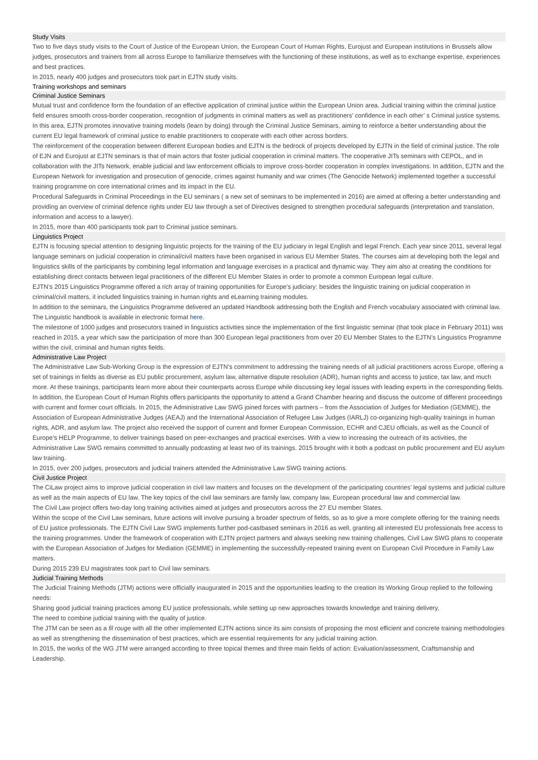Study Visits
Two to five days study visits to the Court of Justice of the European Union, the European Court of Human Rights, Eurojust and European institutions in Brussels allow judges, prosecutors and trainers from all across Europe to familiarize themselves with the functioning of these institutions, as well as to exchange expertise, experiences and best practices.
In 2015, nearly 400 judges and prosecutors took part in EJTN study visits.
Training workshops and seminars
Criminal Justice Seminars
Mutual trust and confidence form the foundation of an effective application of criminal justice within the European Union area. Judicial training within the criminal justice field ensures smooth cross-border cooperation, recognition of judgments in criminal matters as well as practitioners’ confidence in each other’ s Criminal justice systems.
In this area, EJTN promotes innovative training models (learn by doing) through the Criminal Justice Seminars, aiming to reinforce a better understanding about the current EU legal framework of criminal justice to enable practitioners to cooperate with each other across borders.
The reinforcement of the cooperation between different European bodies and EJTN is the bedrock of projects developed by EJTN in the field of criminal justice. The role of EJN and Eurojust at EJTN seminars is that of main actors that foster judicial cooperation in criminal matters. The cooperative JITs seminars with CEPOL, and in
collaboration with the JITs Network, enable judicial and law enforcement officials to improve cross-border cooperation in complex investigations. In addition, EJTN and the European Network for investigation and prosecution of genocide, crimes against humanity and war crimes (The Genocide Network) implemented together a successful training programme on core international crimes and its impact in the EU.
Procedural Safeguards in Criminal Proceedings in the EU seminars ( a new set of seminars to be implemented in 2016) are aimed at offering a better understanding and providing an overview of criminal defence rights under EU law through a set of Directives designed to strengthen procedural safeguards (interpretation and translation, information and access to a lawyer).
In 2015, more than 400 participants took part to Criminal justice seminars.
Linguistics Project
EJTN is focusing special attention to designing linguistic projects for the training of the EU judiciary in legal English and legal French. Each year since 2011, several legal language seminars on judicial cooperation in criminal/civil matters have been organised in various EU Member States. The courses aim at developing both the legal and linguistics skills of the participants by combining legal information and language exercises in a practical and dynamic way. They aim also at creating the conditions for establishing direct contacts between legal practitioners of the different EU Member States in order to promote a common European legal culture.
EJTN’s 2015 Linguistics Programme offered a rich array of training opportunities for Europe’s judiciary: besides the linguistic training on judicial cooperation in criminal/civil matters, it included linguistics training in human rights and eLearning training modules.
In addition to the seminars, the Linguistics Programme delivered an updated Handbook addressing both the English and French vocabulary associated with criminal law.
The Linguistic handbook is available in electronic format here.
The milestone of 1000 judges and prosecutors trained in linguistics activities since the implementation of the first linguistic seminar (that took place in February 2011) was reached in 2015, a year which saw the participation of more than 300 European legal practitioners from over 20 EU Member States to the EJTN’s Linguistics Programme within the civil, criminal and human rights fields.
Administrative Law Project
The Administrative Law Sub-Working Group is the expression of EJTN’s commitment to addressing the training needs of all judicial practitioners across Europe, offering a set of trainings in fields as diverse as EU public procurement, asylum law, alternative dispute resolution (ADR), human rights and access to justice, tax law, and much more. At these trainings, participants learn more about their counterparts across Europe while discussing key legal issues with leading experts in the corresponding fields. In addition, the European Court of Human Rights offers participants the opportunity to attend a Grand Chamber hearing and discuss the outcome of different proceedings with current and former court officials. In 2015, the Administrative Law SWG joined forces with partners – from the Association of Judges for Mediation (GEMME), the Association of European Administrative Judges (AEAJ) and the International Association of Refugee Law Judges (IARLJ) co-organizing high-quality trainings in human rights, ADR, and asylum law. The project also received the support of current and former European Commission, ECHR and CJEU officials, as well as the Council of Europe’s HELP Programme, to deliver trainings based on peer-exchanges and practical exercises. With a view to increasing the outreach of its activities, the Administrative Law SWG remains committed to annually podcasting at least two of its trainings. 2015 brought with it both a podcast on public procurement and EU asylum law training.
In 2015, over 200 judges, prosecutors and judicial trainers attended the Administrative Law SWG training actions.
Civil Justice Project
The CiLaw project aims to improve judicial cooperation in civil law matters and focuses on the development of the participating countries’ legal systems and judicial culture as well as the main aspects of EU law. The key topics of the civil law seminars are family law, company law, European procedural law and commercial law.
The Civil Law project offers two-day long training activities aimed at judges and prosecutors across the 27 EU member States.
Within the scope of the Civil Law seminars, future actions will involve pursuing a broader spectrum of fields, so as to give a more complete offering for the training needs of EU justice professionals. The EJTN Civil Law SWG implements further pod-castbased seminars in 2016 as well, granting all interested EU professionals free access to the training programmes. Under the framework of cooperation with EJTN project partners and always seeking new training challenges, Civil Law SWG plans to cooperate with the European Association of Judges for Mediation (GEMME) in implementing the successfully-repeated training event on European Civil Procedure in Family Law matters.
During 2015 239 EU magistrates took part to Civil law seminars.
Judicial Training Methods
The Judicial Training Methods (JTM) actions were officially inaugurated in 2015 and the opportunities leading to the creation its Working Group replied to the following needs:
Sharing good judicial training practices among EU justice professionals, while setting up new approaches towards knowledge and training delivery,
The need to combine judicial training with the quality of justice.
The JTM can be seen as a fil rouge with all the other implemented EJTN actions since its aim consists of proposing the most efficient and concrete training methodologies as well as strengthening the dissemination of best practices, which are essential requirements for any judicial training action.
In 2015, the works of the WG JTM were arranged according to three topical themes and three main fields of action: Evaluation/assessment, Craftsmanship and Leadership.